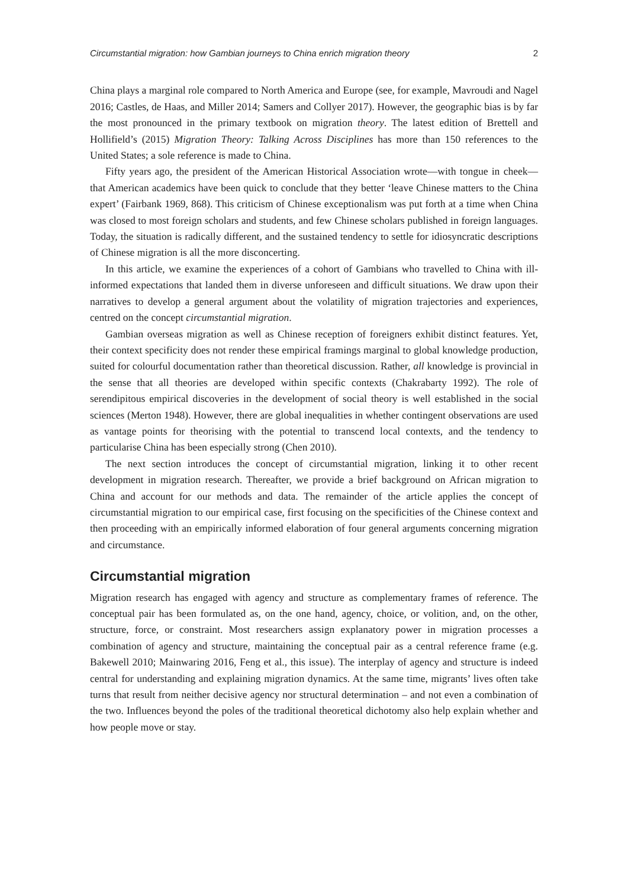Circumstantial migration: how Gambian journeys to China enrich migration theory 2
China plays a marginal role compared to North America and Europe (see, for example, Mavroudi and Nagel 2016; Castles, de Haas, and Miller 2014; Samers and Collyer 2017). However, the geographic bias is by far the most pronounced in the primary textbook on migration theory. The latest edition of Brettell and Hollifield’s (2015) Migration Theory: Talking Across Disciplines has more than 150 references to the United States; a sole reference is made to China.
Fifty years ago, the president of the American Historical Association wrote—with tongue in cheek—that American academics have been quick to conclude that they better ‘leave Chinese matters to the China expert’ (Fairbank 1969, 868). This criticism of Chinese exceptionalism was put forth at a time when China was closed to most foreign scholars and students, and few Chinese scholars published in foreign languages. Today, the situation is radically different, and the sustained tendency to settle for idiosyncratic descriptions of Chinese migration is all the more disconcerting.
In this article, we examine the experiences of a cohort of Gambians who travelled to China with ill-informed expectations that landed them in diverse unforeseen and difficult situations. We draw upon their narratives to develop a general argument about the volatility of migration trajectories and experiences, centred on the concept circumstantial migration.
Gambian overseas migration as well as Chinese reception of foreigners exhibit distinct features. Yet, their context specificity does not render these empirical framings marginal to global knowledge production, suited for colourful documentation rather than theoretical discussion. Rather, all knowledge is provincial in the sense that all theories are developed within specific contexts (Chakrabarty 1992). The role of serendipitous empirical discoveries in the development of social theory is well established in the social sciences (Merton 1948). However, there are global inequalities in whether contingent observations are used as vantage points for theorising with the potential to transcend local contexts, and the tendency to particularise China has been especially strong (Chen 2010).
The next section introduces the concept of circumstantial migration, linking it to other recent development in migration research. Thereafter, we provide a brief background on African migration to China and account for our methods and data. The remainder of the article applies the concept of circumstantial migration to our empirical case, first focusing on the specificities of the Chinese context and then proceeding with an empirically informed elaboration of four general arguments concerning migration and circumstance.
Circumstantial migration
Migration research has engaged with agency and structure as complementary frames of reference. The conceptual pair has been formulated as, on the one hand, agency, choice, or volition, and, on the other, structure, force, or constraint. Most researchers assign explanatory power in migration processes a combination of agency and structure, maintaining the conceptual pair as a central reference frame (e.g. Bakewell 2010; Mainwaring 2016, Feng et al., this issue). The interplay of agency and structure is indeed central for understanding and explaining migration dynamics. At the same time, migrants’ lives often take turns that result from neither decisive agency nor structural determination – and not even a combination of the two. Influences beyond the poles of the traditional theoretical dichotomy also help explain whether and how people move or stay.